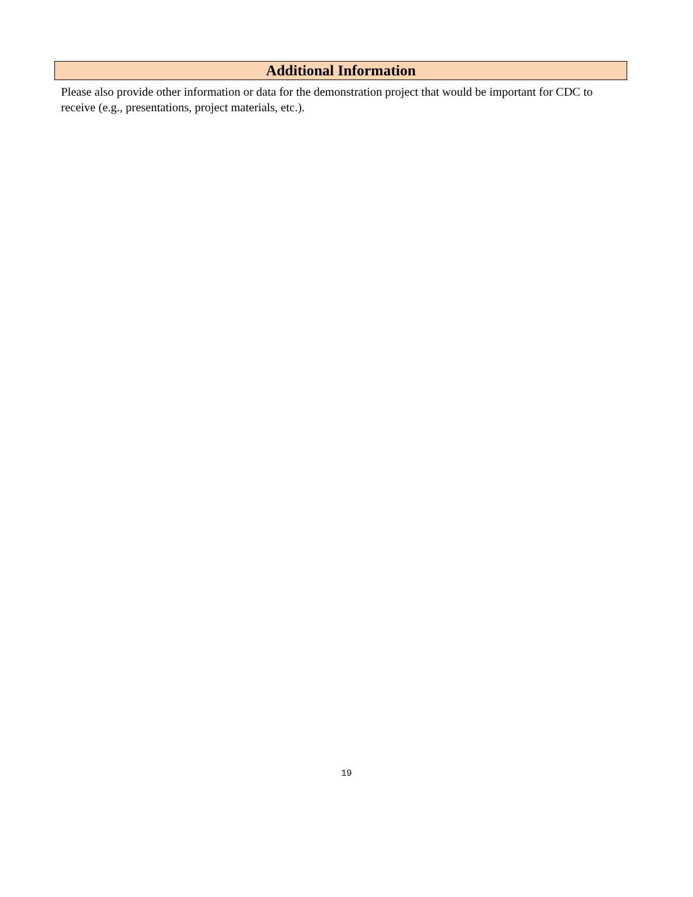Additional Information
Please also provide other information or data for the demonstration project that would be important for CDC to receive (e.g., presentations, project materials, etc.).
19